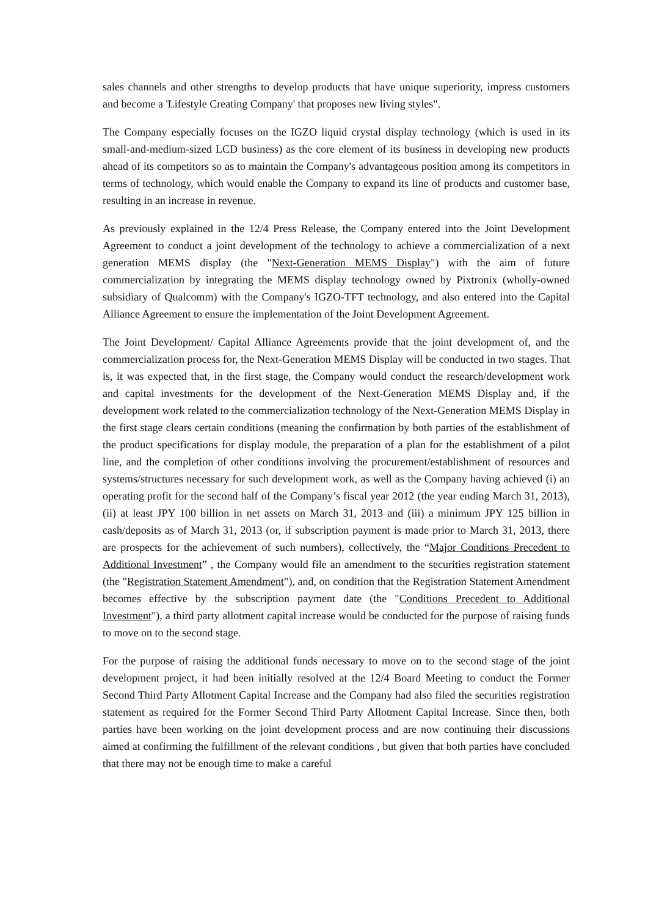sales channels and other strengths to develop products that have unique superiority, impress customers and become a 'Lifestyle Creating Company' that proposes new living styles".
The Company especially focuses on the IGZO liquid crystal display technology (which is used in its small-and-medium-sized LCD business) as the core element of its business in developing new products ahead of its competitors so as to maintain the Company's advantageous position among its competitors in terms of technology, which would enable the Company to expand its line of products and customer base, resulting in an increase in revenue.
As previously explained in the 12/4 Press Release, the Company entered into the Joint Development Agreement to conduct a joint development of the technology to achieve a commercialization of a next generation MEMS display (the "Next-Generation MEMS Display") with the aim of future commercialization by integrating the MEMS display technology owned by Pixtronix (wholly-owned subsidiary of Qualcomm) with the Company's IGZO-TFT technology, and also entered into the Capital Alliance Agreement to ensure the implementation of the Joint Development Agreement.
The Joint Development/ Capital Alliance Agreements provide that the joint development of, and the commercialization process for, the Next-Generation MEMS Display will be conducted in two stages. That is, it was expected that, in the first stage, the Company would conduct the research/development work and capital investments for the development of the Next-Generation MEMS Display and, if the development work related to the commercialization technology of the Next-Generation MEMS Display in the first stage clears certain conditions (meaning the confirmation by both parties of the establishment of the product specifications for display module, the preparation of a plan for the establishment of a pilot line, and the completion of other conditions involving the procurement/establishment of resources and systems/structures necessary for such development work, as well as the Company having achieved (i) an operating profit for the second half of the Company’s fiscal year 2012 (the year ending March 31, 2013), (ii) at least JPY 100 billion in net assets on March 31, 2013 and (iii) a minimum JPY 125 billion in cash/deposits as of March 31, 2013 (or, if subscription payment is made prior to March 31, 2013, there are prospects for the achievement of such numbers), collectively, the “Major Conditions Precedent to Additional Investment” , the Company would file an amendment to the securities registration statement (the "Registration Statement Amendment"), and, on condition that the Registration Statement Amendment becomes effective by the subscription payment date (the "Conditions Precedent to Additional Investment"), a third party allotment capital increase would be conducted for the purpose of raising funds to move on to the second stage.
For the purpose of raising the additional funds necessary to move on to the second stage of the joint development project, it had been initially resolved at the 12/4 Board Meeting to conduct the Former Second Third Party Allotment Capital Increase and the Company had also filed the securities registration statement as required for the Former Second Third Party Allotment Capital Increase. Since then, both parties have been working on the joint development process and are now continuing their discussions aimed at confirming the fulfillment of the relevant conditions , but given that both parties have concluded that there may not be enough time to make a careful